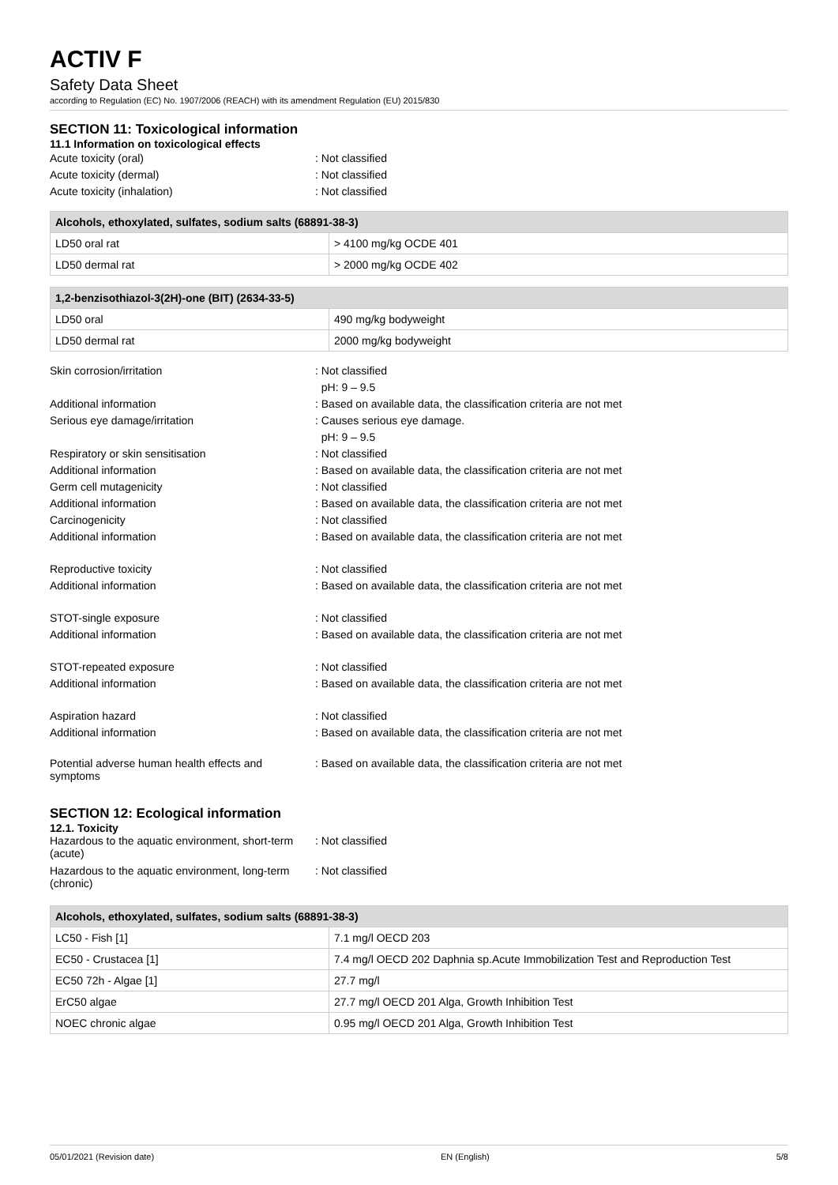ACTIV F
Safety Data Sheet
according to Regulation (EC) No. 1907/2006 (REACH) with its amendment Regulation (EU) 2015/830
SECTION 11: Toxicological information
11.1 Information on toxicological effects
Acute toxicity (oral) : Not classified
Acute toxicity (dermal) : Not classified
Acute toxicity (inhalation) : Not classified
| Alcohols, ethoxylated, sulfates, sodium salts (68891-38-3) | |
| --- | --- |
| LD50 oral rat | > 4100 mg/kg OCDE 401 |
| LD50 dermal rat | > 2000 mg/kg OCDE 402 |
| 1,2-benzisothiazol-3(2H)-one (BIT) (2634-33-5) | |
| --- | --- |
| LD50 oral | 490 mg/kg bodyweight |
| LD50 dermal rat | 2000 mg/kg bodyweight |
Skin corrosion/irritation : Not classified
pH: 9 – 9.5
Additional information : Based on available data, the classification criteria are not met
Serious eye damage/irritation : Causes serious eye damage.
pH: 9 – 9.5
Respiratory or skin sensitisation : Not classified
Additional information : Based on available data, the classification criteria are not met
Germ cell mutagenicity : Not classified
Additional information : Based on available data, the classification criteria are not met
Carcinogenicity : Not classified
Additional information : Based on available data, the classification criteria are not met
Reproductive toxicity : Not classified
Additional information : Based on available data, the classification criteria are not met
STOT-single exposure : Not classified
Additional information : Based on available data, the classification criteria are not met
STOT-repeated exposure : Not classified
Additional information : Based on available data, the classification criteria are not met
Aspiration hazard : Not classified
Additional information : Based on available data, the classification criteria are not met
Potential adverse human health effects and symptoms
: Based on available data, the classification criteria are not met
SECTION 12: Ecological information
12.1. Toxicity
Hazardous to the aquatic environment, short-term (acute)
: Not classified
Hazardous to the aquatic environment, long-term (chronic)
: Not classified
| Alcohols, ethoxylated, sulfates, sodium salts (68891-38-3) | |
| --- | --- |
| LC50 - Fish [1] | 7.1 mg/l OECD 203 |
| EC50 - Crustacea [1] | 7.4 mg/l OECD 202 Daphnia sp.Acute Immobilization Test and Reproduction Test |
| EC50 72h - Algae [1] | 27.7 mg/l |
| ErC50 algae | 27.7 mg/l OECD 201 Alga, Growth Inhibition Test |
| NOEC chronic algae | 0.95 mg/l OECD 201 Alga, Growth Inhibition Test |
05/01/2021 (Revision date) EN (English) 5/8